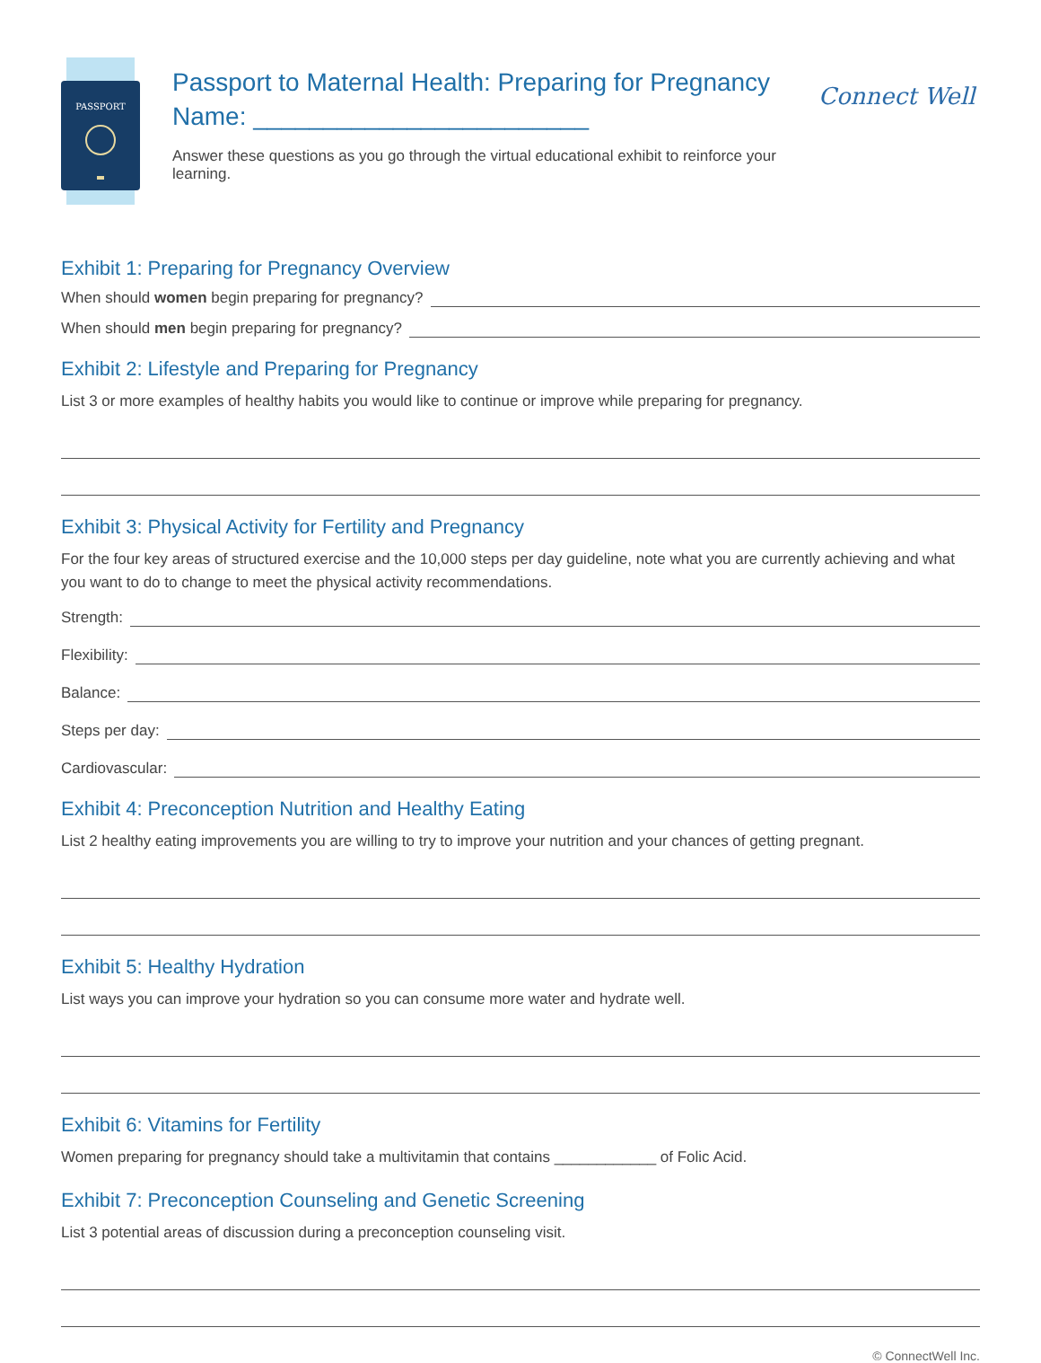PASSPORT
Passport to Maternal Health: Preparing for Pregnancy
Name: ________________________
Answer these questions as you go through the virtual educational exhibit to reinforce your learning.
Connect Well
Exhibit 1: Preparing for Pregnancy Overview
When should women begin preparing for pregnancy?
When should men begin preparing for pregnancy?
Exhibit 2: Lifestyle and Preparing for Pregnancy
List 3 or more examples of healthy habits you would like to continue or improve while preparing for pregnancy.
Exhibit 3: Physical Activity for Fertility and Pregnancy
For the four key areas of structured exercise and the 10,000 steps per day guideline, note what you are currently achieving and what you want to do to change to meet the physical activity recommendations.
Strength:
Flexibility:
Balance:
Steps per day:
Cardiovascular:
Exhibit 4: Preconception Nutrition and Healthy Eating
List 2 healthy eating improvements you are willing to try to improve your nutrition and your chances of getting pregnant.
Exhibit 5: Healthy Hydration
List ways you can improve your hydration so you can consume more water and hydrate well.
Exhibit 6: Vitamins for Fertility
Women preparing for pregnancy should take a multivitamin that contains ____________ of Folic Acid.
Exhibit 7: Preconception Counseling and Genetic Screening
List 3 potential areas of discussion during a preconception counseling visit.
© ConnectWell Inc.